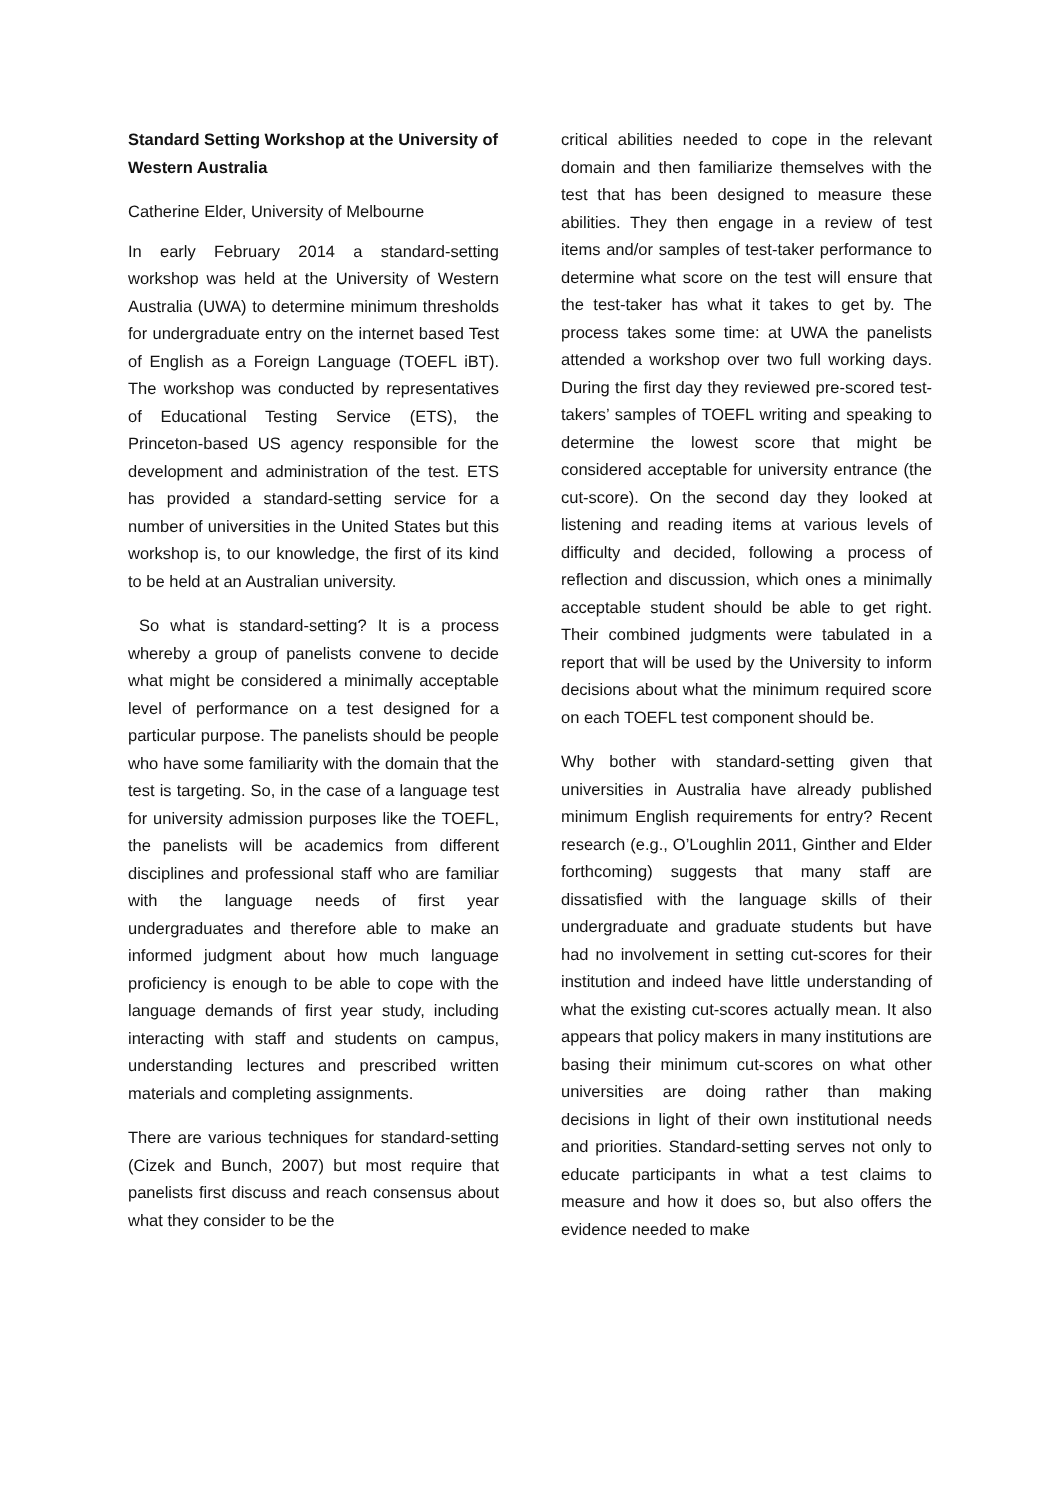Standard Setting Workshop at the University of Western Australia
Catherine Elder, University of Melbourne
In early February 2014 a standard-setting workshop was held at the University of Western Australia (UWA) to determine minimum thresholds for undergraduate entry on the internet based Test of English as a Foreign Language (TOEFL iBT). The workshop was conducted by representatives of Educational Testing Service (ETS), the Princeton-based US agency responsible for the development and administration of the test. ETS has provided a standard-setting service for a number of universities in the United States but this workshop is, to our knowledge, the first of its kind to be held at an Australian university.
So what is standard-setting? It is a process whereby a group of panelists convene to decide what might be considered a minimally acceptable level of performance on a test designed for a particular purpose. The panelists should be people who have some familiarity with the domain that the test is targeting. So, in the case of a language test for university admission purposes like the TOEFL, the panelists will be academics from different disciplines and professional staff who are familiar with the language needs of first year undergraduates and therefore able to make an informed judgment about how much language proficiency is enough to be able to cope with the language demands of first year study, including interacting with staff and students on campus, understanding lectures and prescribed written materials and completing assignments.
There are various techniques for standard-setting (Cizek and Bunch, 2007) but most require that panelists first discuss and reach consensus about what they consider to be the
critical abilities needed to cope in the relevant domain and then familiarize themselves with the test that has been designed to measure these abilities. They then engage in a review of test items and/or samples of test-taker performance to determine what score on the test will ensure that the test-taker has what it takes to get by. The process takes some time: at UWA the panelists attended a workshop over two full working days. During the first day they reviewed pre-scored test-takers’ samples of TOEFL writing and speaking to determine the lowest score that might be considered acceptable for university entrance (the cut-score). On the second day they looked at listening and reading items at various levels of difficulty and decided, following a process of reflection and discussion, which ones a minimally acceptable student should be able to get right. Their combined judgments were tabulated in a report that will be used by the University to inform decisions about what the minimum required score on each TOEFL test component should be.
Why bother with standard-setting given that universities in Australia have already published minimum English requirements for entry? Recent research (e.g., O’Loughlin 2011, Ginther and Elder forthcoming) suggests that many staff are dissatisfied with the language skills of their undergraduate and graduate students but have had no involvement in setting cut-scores for their institution and indeed have little understanding of what the existing cut-scores actually mean. It also appears that policy makers in many institutions are basing their minimum cut-scores on what other universities are doing rather than making decisions in light of their own institutional needs and priorities. Standard-setting serves not only to educate participants in what a test claims to measure and how it does so, but also offers the evidence needed to make